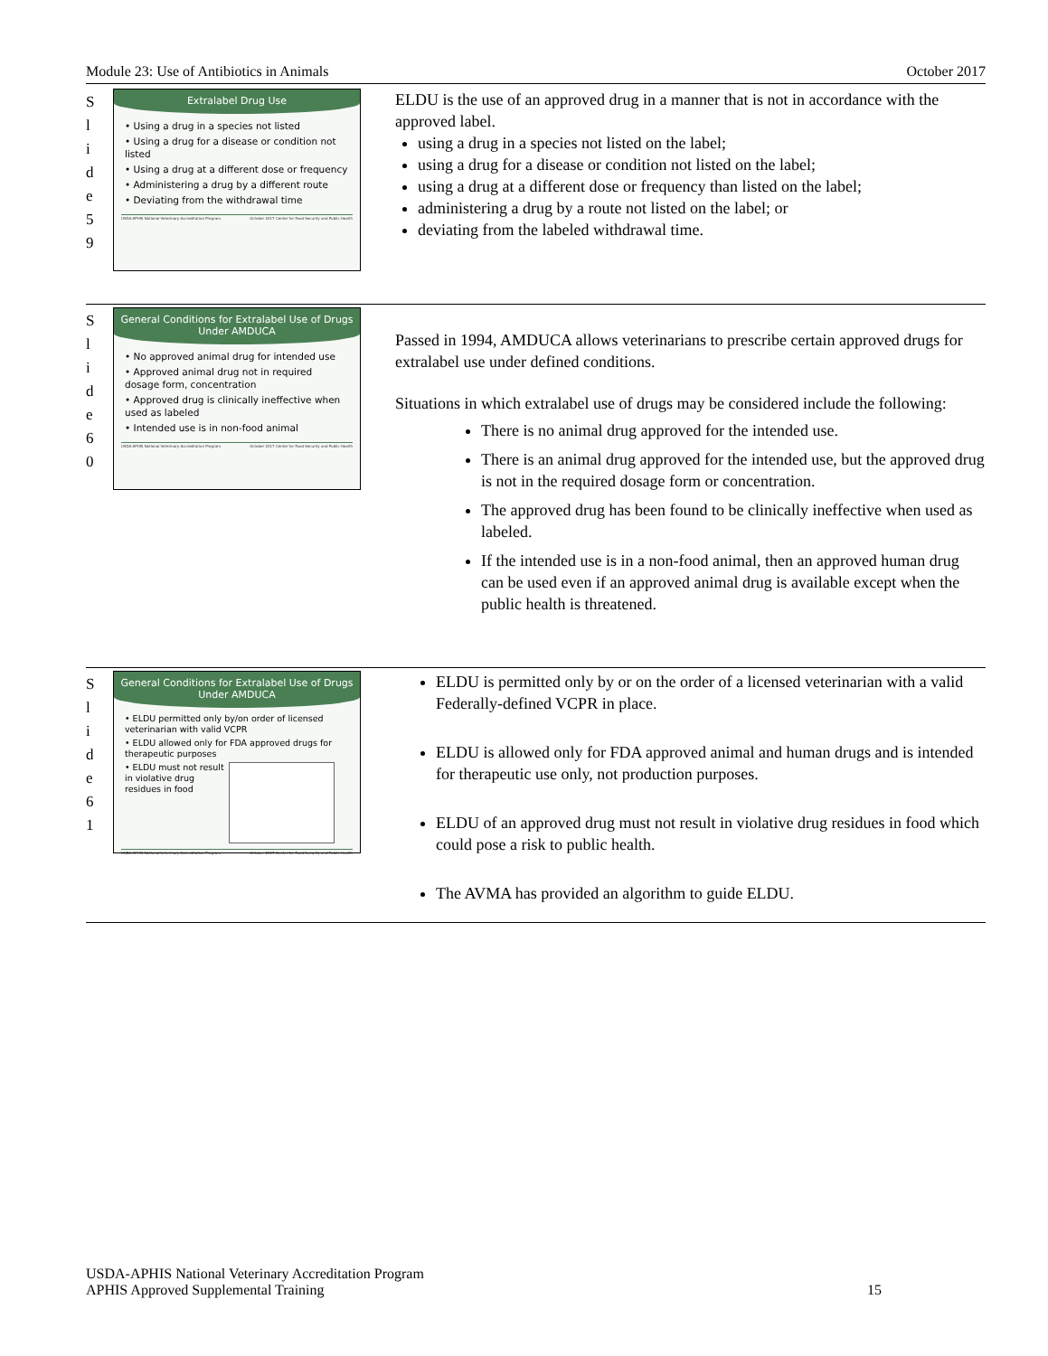Module 23: Use of Antibiotics in Animals October 2017
S
l
i
d
e
5
9
Extralabel Drug Use
• Using a drug in a species not listed
• Using a drug for a disease or condition not listed
• Using a drug at a different dose or frequency
• Administering a drug by a different route
• Deviating from the withdrawal time
USDA-APHIS National Veterinary Accreditation Program October 2017 Center for Food Security and Public Health
ELDU is the use of an approved drug in a manner that is not in accordance with the approved label.
using a drug in a species not listed on the label;
using a drug for a disease or condition not listed on the label;
using a drug at a different dose or frequency than listed on the label;
administering a drug by a route not listed on the label; or
deviating from the labeled withdrawal time.
S
l
i
d
e
6
0
General Conditions for Extralabel Use of Drugs Under AMDUCA
• No approved animal drug for intended use
• Approved animal drug not in required dosage form, concentration
• Approved drug is clinically ineffective when used as labeled
• Intended use is in non-food animal
USDA-APHIS National Veterinary Accreditation Program October 2017 Center for Food Security and Public Health
Passed in 1994, AMDUCA allows veterinarians to prescribe certain approved drugs for extralabel use under defined conditions.
Situations in which extralabel use of drugs may be considered include the following:
There is no animal drug approved for the intended use.
There is an animal drug approved for the intended use, but the approved drug is not in the required dosage form or concentration.
The approved drug has been found to be clinically ineffective when used as labeled.
If the intended use is in a non-food animal, then an approved human drug can be used even if an approved animal drug is available except when the public health is threatened.
S
l
i
d
e
6
1
General Conditions for Extralabel Use of Drugs Under AMDUCA
• ELDU permitted only by/on order of licensed veterinarian with valid VCPR
• ELDU allowed only for FDA approved drugs for therapeutic purposes
• ELDU must not result in violative drug residues in food
USDA-APHIS National Veterinary Accreditation Program October 2017 Center for Food Security and Public Health
ELDU is permitted only by or on the order of a licensed veterinarian with a valid Federally-defined VCPR in place.
ELDU is allowed only for FDA approved animal and human drugs and is intended for therapeutic use only, not production purposes.
ELDU of an approved drug must not result in violative drug residues in food which could pose a risk to public health.
The AVMA has provided an algorithm to guide ELDU.
USDA-APHIS National Veterinary Accreditation Program
APHIS Approved Supplemental Training 15